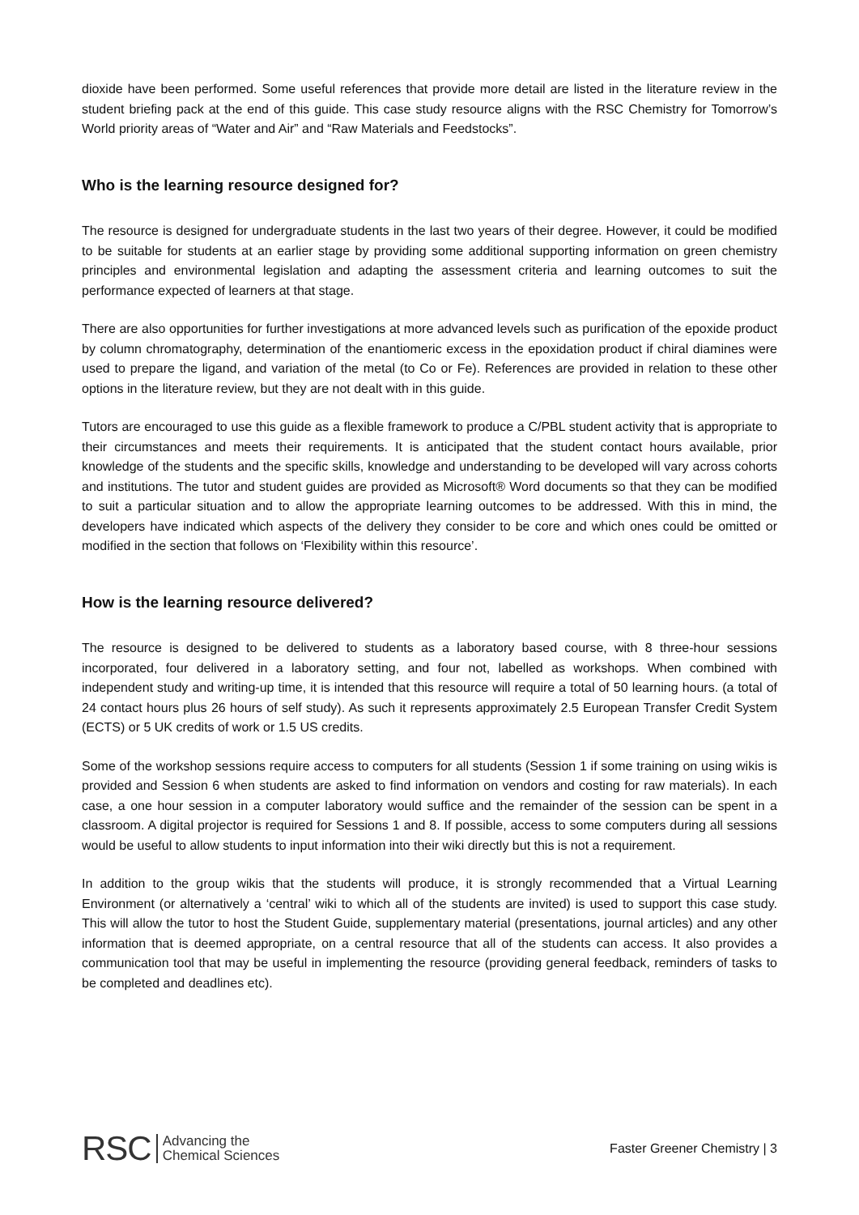dioxide have been performed. Some useful references that provide more detail are listed in the literature review in the student briefing pack at the end of this guide. This case study resource aligns with the RSC Chemistry for Tomorrow’s World priority areas of “Water and Air” and “Raw Materials and Feedstocks”.
Who is the learning resource designed for?
The resource is designed for undergraduate students in the last two years of their degree. However, it could be modified to be suitable for students at an earlier stage by providing some additional supporting information on green chemistry principles and environmental legislation and adapting the assessment criteria and learning outcomes to suit the performance expected of learners at that stage.
There are also opportunities for further investigations at more advanced levels such as purification of the epoxide product by column chromatography, determination of the enantiomeric excess in the epoxidation product if chiral diamines were used to prepare the ligand, and variation of the metal (to Co or Fe). References are provided in relation to these other options in the literature review, but they are not dealt with in this guide.
Tutors are encouraged to use this guide as a flexible framework to produce a C/PBL student activity that is appropriate to their circumstances and meets their requirements. It is anticipated that the student contact hours available, prior knowledge of the students and the specific skills, knowledge and understanding to be developed will vary across cohorts and institutions. The tutor and student guides are provided as Microsoft® Word documents so that they can be modified to suit a particular situation and to allow the appropriate learning outcomes to be addressed. With this in mind, the developers have indicated which aspects of the delivery they consider to be core and which ones could be omitted or modified in the section that follows on ‘Flexibility within this resource’.
How is the learning resource delivered?
The resource is designed to be delivered to students as a laboratory based course, with 8 three-hour sessions incorporated, four delivered in a laboratory setting, and four not, labelled as workshops. When combined with independent study and writing-up time, it is intended that this resource will require a total of 50 learning hours. (a total of 24 contact hours plus 26 hours of self study). As such it represents approximately 2.5 European Transfer Credit System (ECTS) or 5 UK credits of work or 1.5 US credits.
Some of the workshop sessions require access to computers for all students (Session 1 if some training on using wikis is provided and Session 6 when students are asked to find information on vendors and costing for raw materials). In each case, a one hour session in a computer laboratory would suffice and the remainder of the session can be spent in a classroom. A digital projector is required for Sessions 1 and 8. If possible, access to some computers during all sessions would be useful to allow students to input information into their wiki directly but this is not a requirement.
In addition to the group wikis that the students will produce, it is strongly recommended that a Virtual Learning Environment (or alternatively a ‘central’ wiki to which all of the students are invited) is used to support this case study. This will allow the tutor to host the Student Guide, supplementary material (presentations, journal articles) and any other information that is deemed appropriate, on a central resource that all of the students can access. It also provides a communication tool that may be useful in implementing the resource (providing general feedback, reminders of tasks to be completed and deadlines etc).
RSC Advancing the
Chemical Sciences
Faster Greener Chemistry | 3